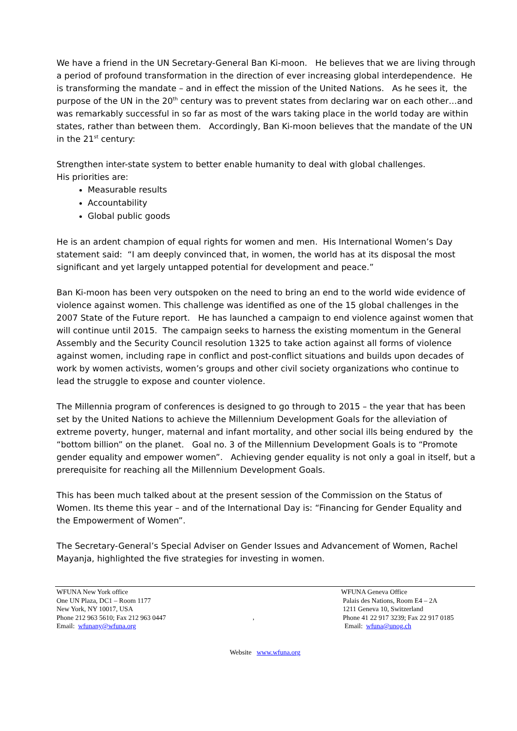We have a friend in the UN Secretary-General Ban Ki-moon. He believes that we are living through a period of profound transformation in the direction of ever increasing global interdependence. He is transforming the mandate – and in effect the mission of the United Nations. As he sees it, the purpose of the UN in the 20<sup>th</sup> century was to prevent states from declaring war on each other…and was remarkably successful in so far as most of the wars taking place in the world today are within states, rather than between them. Accordingly, Ban Ki-moon believes that the mandate of the UN in the 21<sup>st</sup> century:
Strengthen inter-state system to better enable humanity to deal with global challenges.
His priorities are:
Measurable results
Accountability
Global public goods
He is an ardent champion of equal rights for women and men. His International Women’s Day statement said: “I am deeply convinced that, in women, the world has at its disposal the most significant and yet largely untapped potential for development and peace.”
Ban Ki-moon has been very outspoken on the need to bring an end to the world wide evidence of violence against women. This challenge was identified as one of the 15 global challenges in the 2007 State of the Future report. He has launched a campaign to end violence against women that will continue until 2015. The campaign seeks to harness the existing momentum in the General Assembly and the Security Council resolution 1325 to take action against all forms of violence against women, including rape in conflict and post-conflict situations and builds upon decades of work by women activists, women’s groups and other civil society organizations who continue to lead the struggle to expose and counter violence.
The Millennia program of conferences is designed to go through to 2015 – the year that has been set by the United Nations to achieve the Millennium Development Goals for the alleviation of extreme poverty, hunger, maternal and infant mortality, and other social ills being endured by the “bottom billion” on the planet. Goal no. 3 of the Millennium Development Goals is to “Promote gender equality and empower women”. Achieving gender equality is not only a goal in itself, but a prerequisite for reaching all the Millennium Development Goals.
This has been much talked about at the present session of the Commission on the Status of Women. Its theme this year – and of the International Day is: “Financing for Gender Equality and the Empowerment of Women”.
The Secretary-General’s Special Adviser on Gender Issues and Advancement of Women, Rachel Mayanja, highlighted the five strategies for investing in women.
WFUNA New York office
One UN Plaza, DC1 – Room 1177
New York, NY 10017, USA
Phone 212 963 5610; Fax 212 963 0447
Email: wfunany@wfuna.org
,
WFUNA Geneva Office
Palais des Nations, Room E4 – 2A
1211 Geneva 10, Switzerland
Phone 41 22 917 3239; Fax 22 917 0185
Email: wfuna@unog.ch
Website www.wfuna.org